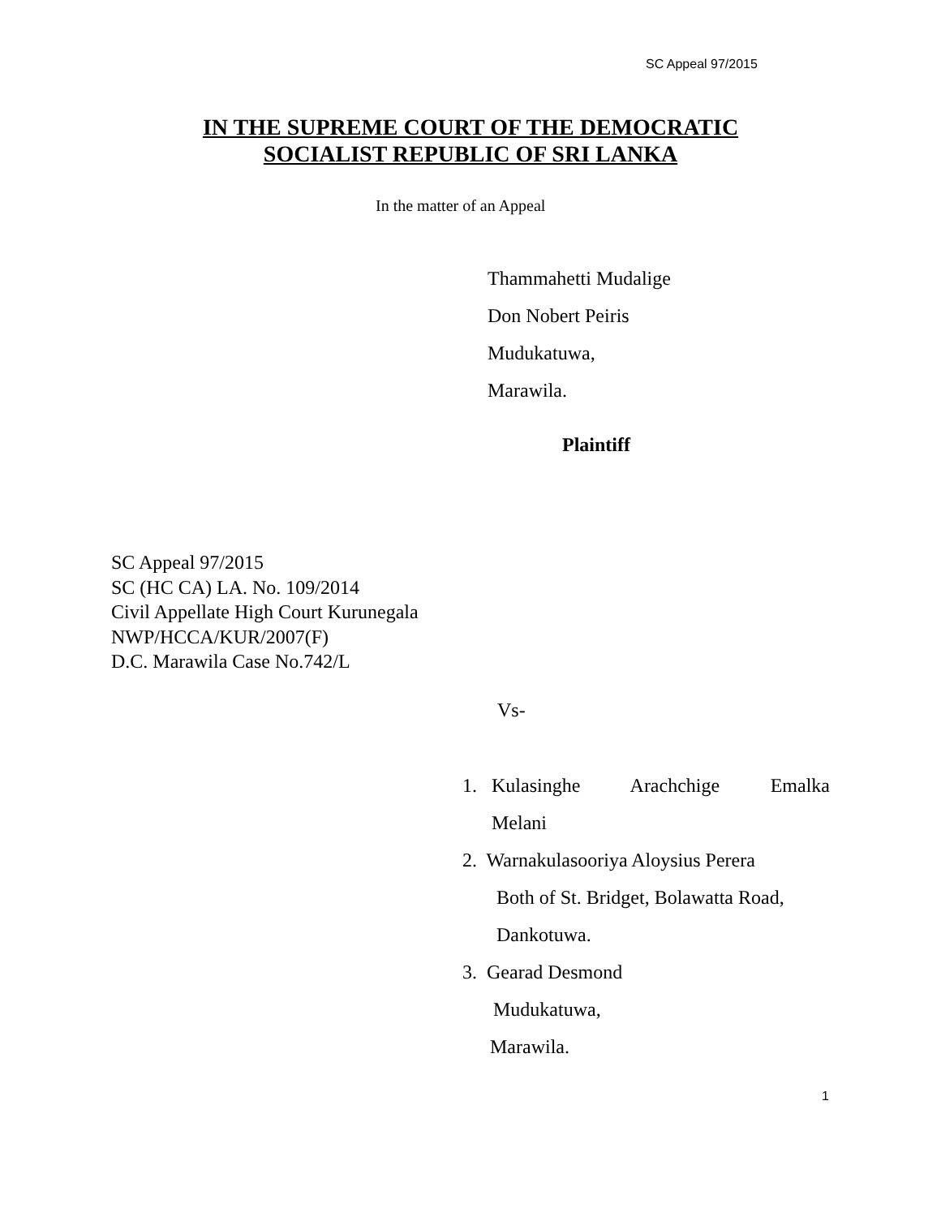SC Appeal 97/2015
IN THE SUPREME COURT OF THE DEMOCRATIC
SOCIALIST REPUBLIC OF SRI LANKA
In the matter of an Appeal
Thammahetti Mudalige
Don Nobert Peiris
Mudukatuwa,
Marawila.
Plaintiff
SC Appeal 97/2015
SC (HC CA) LA. No. 109/2014
Civil Appellate High Court Kurunegala
NWP/HCCA/KUR/2007(F)
D.C. Marawila Case No.742/L
Vs-
1. Kulasinghe Arachchige Emalka
Melani
2. Warnakulasooriya Aloysius Perera
Both of St. Bridget, Bolawatta Road,
Dankotuwa.
3. Gearad Desmond
Mudukatuwa,
Marawila.
1